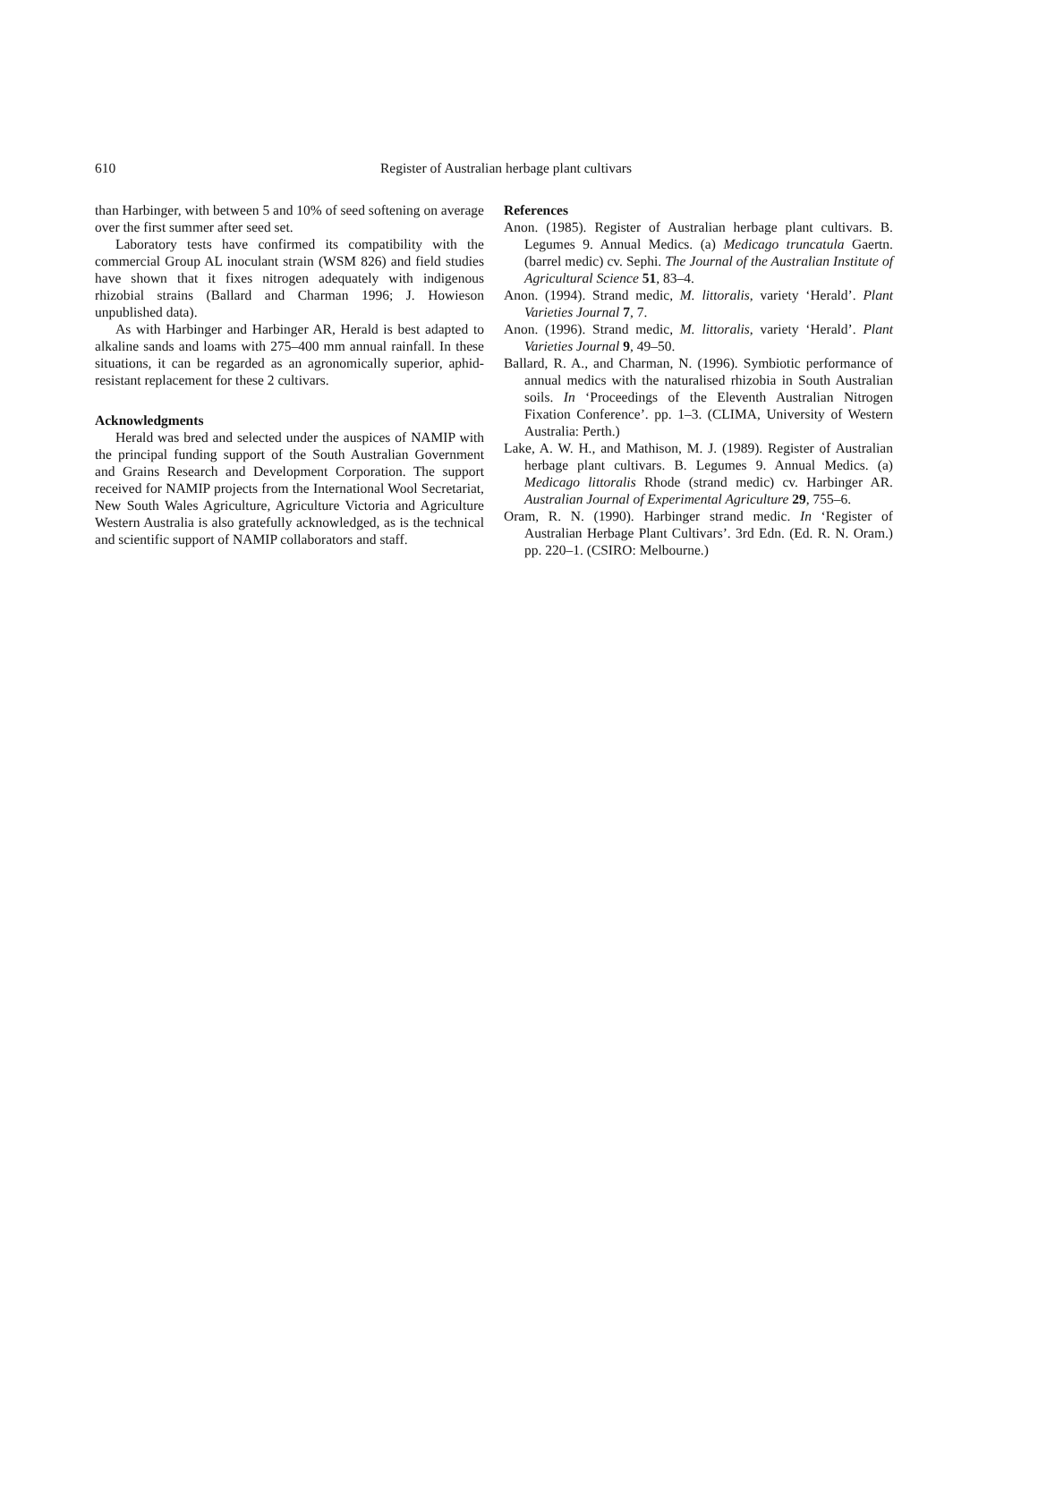610 Register of Australian herbage plant cultivars
than Harbinger, with between 5 and 10% of seed softening on average over the first summer after seed set.
Laboratory tests have confirmed its compatibility with the commercial Group AL inoculant strain (WSM 826) and field studies have shown that it fixes nitrogen adequately with indigenous rhizobial strains (Ballard and Charman 1996; J. Howieson unpublished data).
As with Harbinger and Harbinger AR, Herald is best adapted to alkaline sands and loams with 275–400 mm annual rainfall. In these situations, it can be regarded as an agronomically superior, aphid-resistant replacement for these 2 cultivars.
Acknowledgments
Herald was bred and selected under the auspices of NAMIP with the principal funding support of the South Australian Government and Grains Research and Development Corporation. The support received for NAMIP projects from the International Wool Secretariat, New South Wales Agriculture, Agriculture Victoria and Agriculture Western Australia is also gratefully acknowledged, as is the technical and scientific support of NAMIP collaborators and staff.
References
Anon. (1985). Register of Australian herbage plant cultivars. B. Legumes 9. Annual Medics. (a) Medicago truncatula Gaertn. (barrel medic) cv. Sephi. The Journal of the Australian Institute of Agricultural Science 51, 83–4.
Anon. (1994). Strand medic, M. littoralis, variety ‘Herald’. Plant Varieties Journal 7, 7.
Anon. (1996). Strand medic, M. littoralis, variety ‘Herald’. Plant Varieties Journal 9, 49–50.
Ballard, R. A., and Charman, N. (1996). Symbiotic performance of annual medics with the naturalised rhizobia in South Australian soils. In ‘Proceedings of the Eleventh Australian Nitrogen Fixation Conference’. pp. 1–3. (CLIMA, University of Western Australia: Perth.)
Lake, A. W. H., and Mathison, M. J. (1989). Register of Australian herbage plant cultivars. B. Legumes 9. Annual Medics. (a) Medicago littoralis Rhode (strand medic) cv. Harbinger AR. Australian Journal of Experimental Agriculture 29, 755–6.
Oram, R. N. (1990). Harbinger strand medic. In ‘Register of Australian Herbage Plant Cultivars’. 3rd Edn. (Ed. R. N. Oram.) pp. 220–1. (CSIRO: Melbourne.)